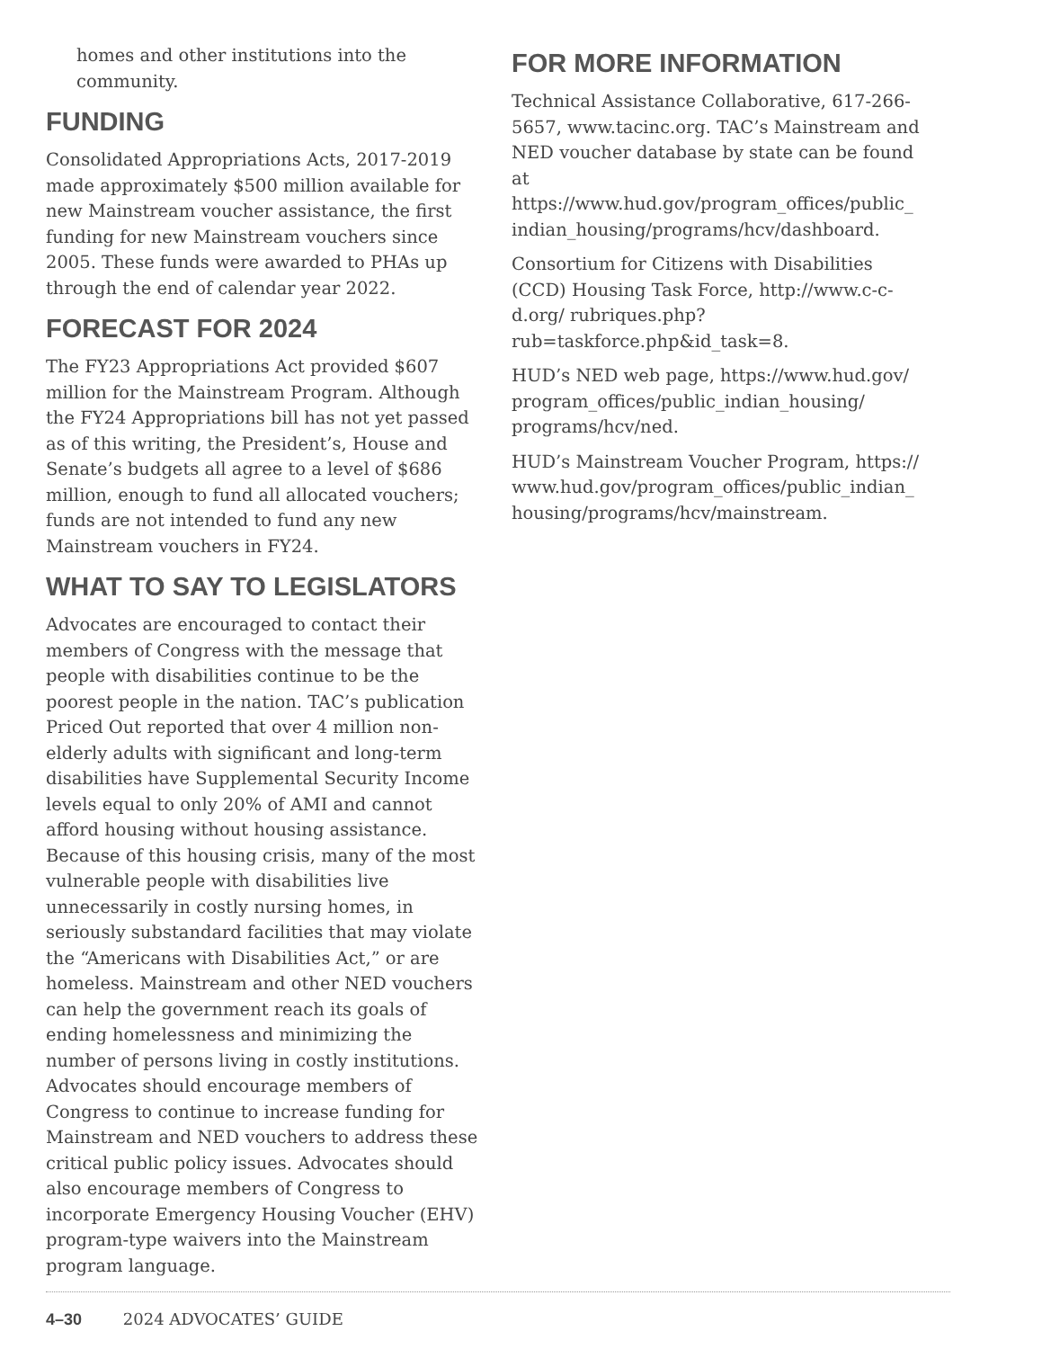homes and other institutions into the community.
FUNDING
Consolidated Appropriations Acts, 2017-2019 made approximately $500 million available for new Mainstream voucher assistance, the first funding for new Mainstream vouchers since 2005. These funds were awarded to PHAs up through the end of calendar year 2022.
FORECAST FOR 2024
The FY23 Appropriations Act provided $607 million for the Mainstream Program. Although the FY24 Appropriations bill has not yet passed as of this writing, the President’s, House and Senate’s budgets all agree to a level of $686 million, enough to fund all allocated vouchers; funds are not intended to fund any new Mainstream vouchers in FY24.
WHAT TO SAY TO LEGISLATORS
Advocates are encouraged to contact their members of Congress with the message that people with disabilities continue to be the poorest people in the nation. TAC’s publication Priced Out reported that over 4 million non-elderly adults with significant and long-term disabilities have Supplemental Security Income levels equal to only 20% of AMI and cannot afford housing without housing assistance. Because of this housing crisis, many of the most vulnerable people with disabilities live unnecessarily in costly nursing homes, in seriously substandard facilities that may violate the “Americans with Disabilities Act,” or are homeless. Mainstream and other NED vouchers can help the government reach its goals of ending homelessness and minimizing the number of persons living in costly institutions. Advocates should encourage members of Congress to continue to increase funding for Mainstream and NED vouchers to address these critical public policy issues. Advocates should also encourage members of Congress to incorporate Emergency Housing Voucher (EHV) program-type waivers into the Mainstream program language.
FOR MORE INFORMATION
Technical Assistance Collaborative, 617-266-5657, www.tacinc.org. TAC’s Mainstream and NED voucher database by state can be found at https://www.hud.gov/program_offices/public_ indian_housing/programs/hcv/dashboard.
Consortium for Citizens with Disabilities (CCD) Housing Task Force, http://www.c-c-d.org/ rubriques.php?rub=taskforce.php&id_task=8.
HUD’s NED web page, https://www.hud.gov/ program_offices/public_indian_housing/ programs/hcv/ned.
HUD’s Mainstream Voucher Program, https:// www.hud.gov/program_offices/public_indian_ housing/programs/hcv/mainstream.
4–30 2024 ADVOCATES’ GUIDE